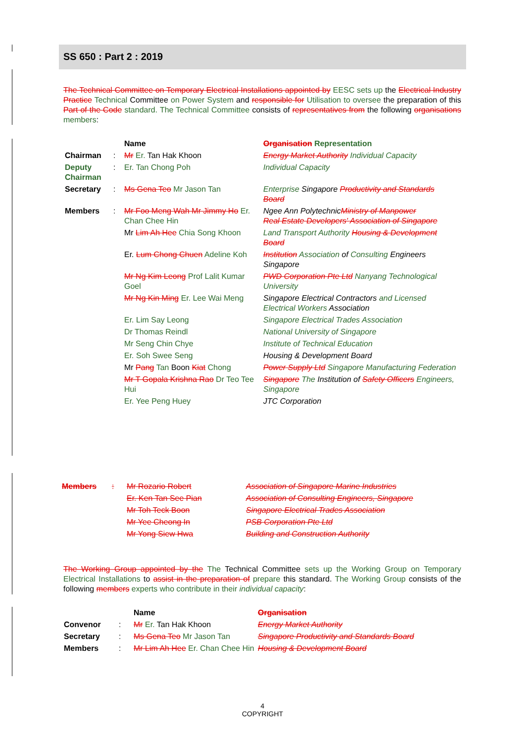SS 650 : Part 2 : 2019
The Technical Committee on Temporary Electrical Installations appointed by EESC sets up the Electrical Industry Practice Technical Committee on Power System and responsible for Utilisation to oversee the preparation of this Part of the Code standard. The Technical Committee consists of representatives from the following organisations members:
| | | Name | Organisation Representation |
| --- | --- | --- | --- |
| Chairman | : | Mr Er. Tan Hak Khoon | Energy Market Authority Individual Capacity |
| Deputy Chairman | : | Er. Tan Chong Poh | Individual Capacity |
| Secretary | : | Ms Gena Teo Mr Jason Tan | Enterprise Singapore Productivity and Standards Board |
| Members | : | Mr Foo Meng Wah Mr Jimmy Ho Er. Chan Chee Hin | Ngee Ann Polytechnic Ministry of Manpower Real Estate Developers' Association of Singapore |
| | | Mr Lim Ah Hee Chia Song Khoon | Land Transport Authority Housing & Development Board |
| | | Er. Lum Chong Chuen Adeline Koh | Institution Association of Consulting Engineers Singapore |
| | | Mr Ng Kim Leong Prof Lalit Kumar Goel | PWD Corporation Pte Ltd Nanyang Technological University |
| | | Mr Ng Kin Ming Er. Lee Wai Meng | Singapore Electrical Contractors and Licensed Electrical Workers Association |
| | | Er. Lim Say Leong | Singapore Electrical Trades Association |
| | | Dr Thomas Reindl | National University of Singapore |
| | | Mr Seng Chin Chye | Institute of Technical Education |
| | | Er. Soh Swee Seng | Housing & Development Board |
| | | Mr Pang Tan Boon Kiat Chong | Power Supply Ltd Singapore Manufacturing Federation |
| | | Mr T Gopala Krishna Rao Dr Teo Tee Hui | Singapore The Institution of Safety Officers Engineers, Singapore |
| | | Er. Yee Peng Huey | JTC Corporation |
| Members | : | Mr Rozario Robert | Association of Singapore Marine Industries |
| | | Er. Ken Tan See Pian | Association of Consulting Engineers, Singapore |
| | | Mr Toh Teck Boon | Singapore Electrical Trades Association |
| | | Mr Yee Cheong In | PSB Corporation Pte Ltd |
| | | Mr Yong Siew Hwa | Building and Construction Authority |
The Working Group appointed by the The Technical Committee sets up the Working Group on Temporary Electrical Installations to assist in the preparation of prepare this standard. The Working Group consists of the following members experts who contribute in their individual capacity:
| | | Name | Organisation |
| --- | --- | --- | --- |
| Convenor | : | Mr Er. Tan Hak Khoon | Energy Market Authority |
| Secretary | : | Ms Gena Teo Mr Jason Tan | Singapore Productivity and Standards Board |
| Members | : | Mr Lim Ah Hee Er. Chan Chee Hin | Housing & Development Board |
4
COPYRIGHT